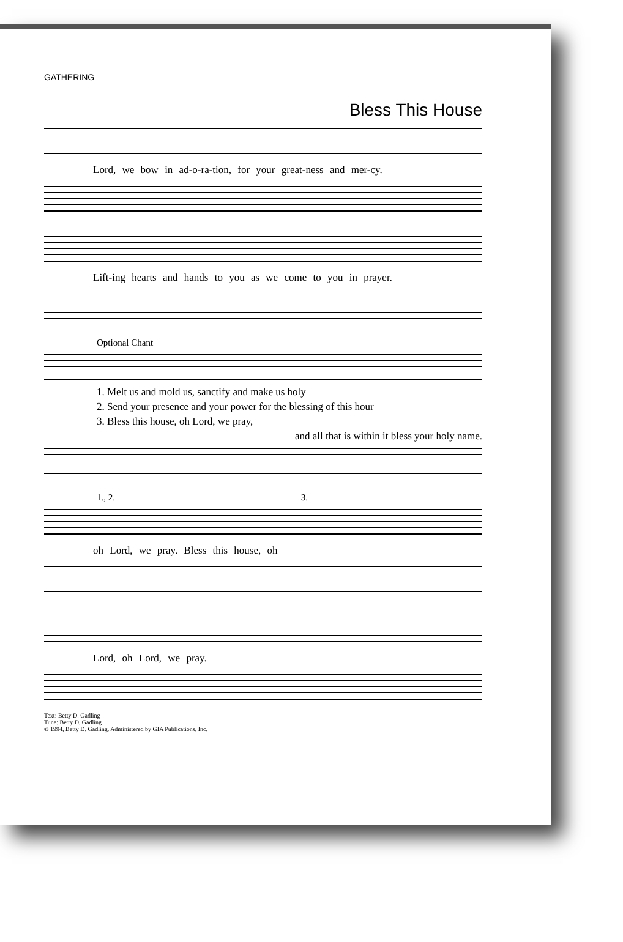GATHERING
Bless This House
Lord, we bow in ad-o-ra-tion, for your great-ness and mer-cy.
Lift-ing hearts and hands to you as we come to you in prayer.
Optional Chant
1. Melt us and mold us, sanctify and make us holy
2. Send your presence and your power for the blessing of this hour
3. Bless this house, oh Lord, we pray,
and all that is within it bless your holy name.
1., 2. 3.
oh Lord, we pray. Bless this house, oh
Lord, oh Lord, we pray.
Text: Betty D. Gadling
Tune: Betty D. Gadling
© 1994, Betty D. Gadling. Administered by GIA Publications, Inc.